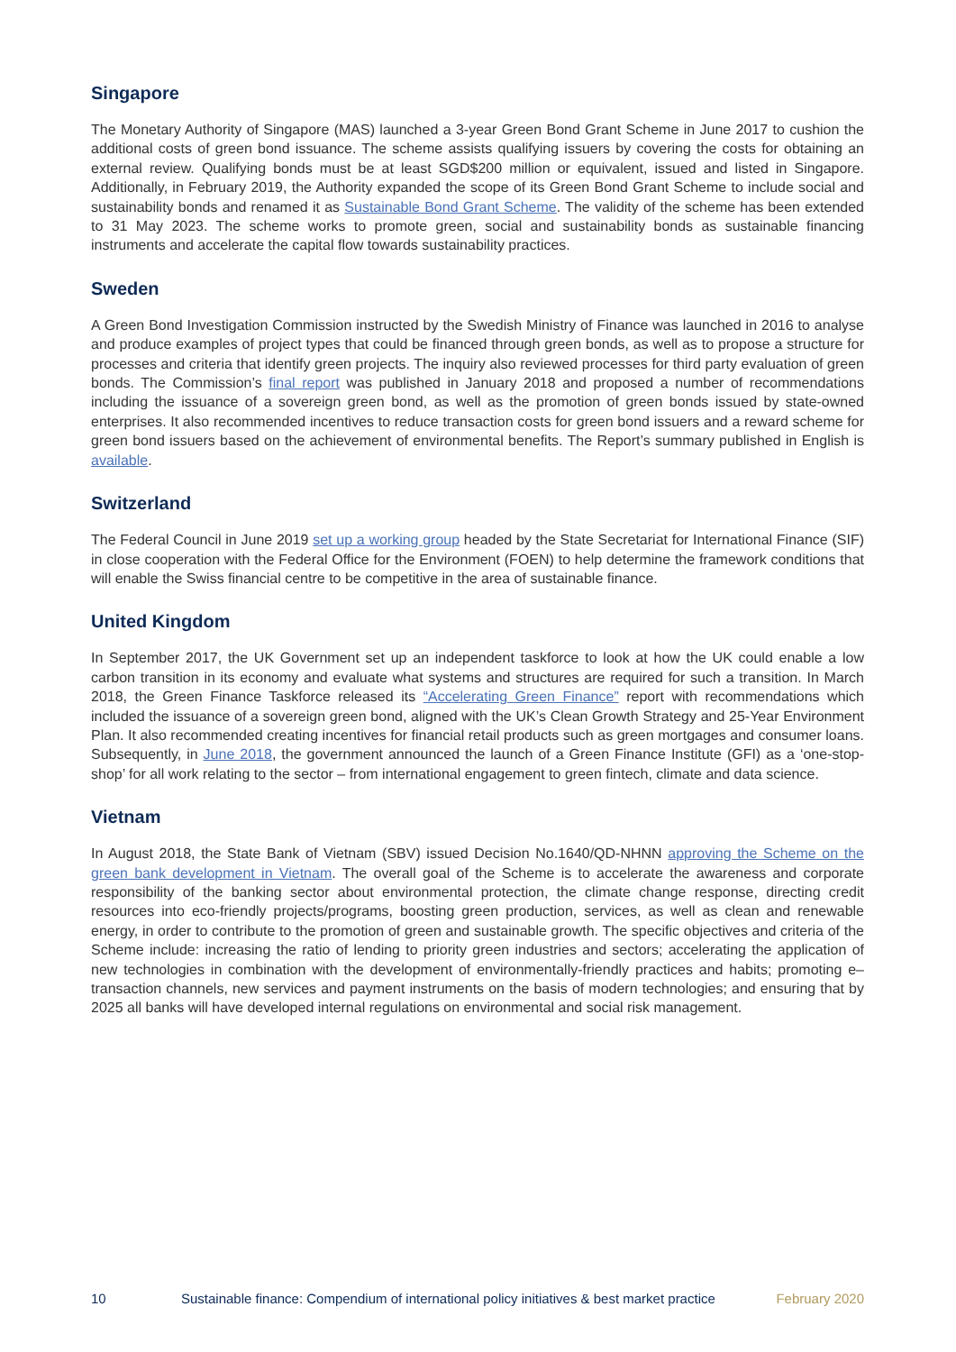Singapore
The Monetary Authority of Singapore (MAS) launched a 3-year Green Bond Grant Scheme in June 2017 to cushion the additional costs of green bond issuance. The scheme assists qualifying issuers by covering the costs for obtaining an external review. Qualifying bonds must be at least SGD$200 million or equivalent, issued and listed in Singapore. Additionally, in February 2019, the Authority expanded the scope of its Green Bond Grant Scheme to include social and sustainability bonds and renamed it as Sustainable Bond Grant Scheme. The validity of the scheme has been extended to 31 May 2023. The scheme works to promote green, social and sustainability bonds as sustainable financing instruments and accelerate the capital flow towards sustainability practices.
Sweden
A Green Bond Investigation Commission instructed by the Swedish Ministry of Finance was launched in 2016 to analyse and produce examples of project types that could be financed through green bonds, as well as to propose a structure for processes and criteria that identify green projects. The inquiry also reviewed processes for third party evaluation of green bonds. The Commission’s final report was published in January 2018 and proposed a number of recommendations including the issuance of a sovereign green bond, as well as the promotion of green bonds issued by state-owned enterprises. It also recommended incentives to reduce transaction costs for green bond issuers and a reward scheme for green bond issuers based on the achievement of environmental benefits. The Report’s summary published in English is available.
Switzerland
The Federal Council in June 2019 set up a working group headed by the State Secretariat for International Finance (SIF) in close cooperation with the Federal Office for the Environment (FOEN) to help determine the framework conditions that will enable the Swiss financial centre to be competitive in the area of sustainable finance.
United Kingdom
In September 2017, the UK Government set up an independent taskforce to look at how the UK could enable a low carbon transition in its economy and evaluate what systems and structures are required for such a transition. In March 2018, the Green Finance Taskforce released its “Accelerating Green Finance” report with recommendations which included the issuance of a sovereign green bond, aligned with the UK’s Clean Growth Strategy and 25-Year Environment Plan. It also recommended creating incentives for financial retail products such as green mortgages and consumer loans. Subsequently, in June 2018, the government announced the launch of a Green Finance Institute (GFI) as a ‘one-stop-shop’ for all work relating to the sector – from international engagement to green fintech, climate and data science.
Vietnam
In August 2018, the State Bank of Vietnam (SBV) issued Decision No.1640/QD-NHNN approving the Scheme on the green bank development in Vietnam. The overall goal of the Scheme is to accelerate the awareness and corporate responsibility of the banking sector about environmental protection, the climate change response, directing credit resources into eco-friendly projects/programs, boosting green production, services, as well as clean and renewable energy, in order to contribute to the promotion of green and sustainable growth. The specific objectives and criteria of the Scheme include: increasing the ratio of lending to priority green industries and sectors; accelerating the application of new technologies in combination with the development of environmentally-friendly practices and habits; promoting e–transaction channels, new services and payment instruments on the basis of modern technologies; and ensuring that by 2025 all banks will have developed internal regulations on environmental and social risk management.
10 Sustainable finance: Compendium of international policy initiatives & best market practice February 2020